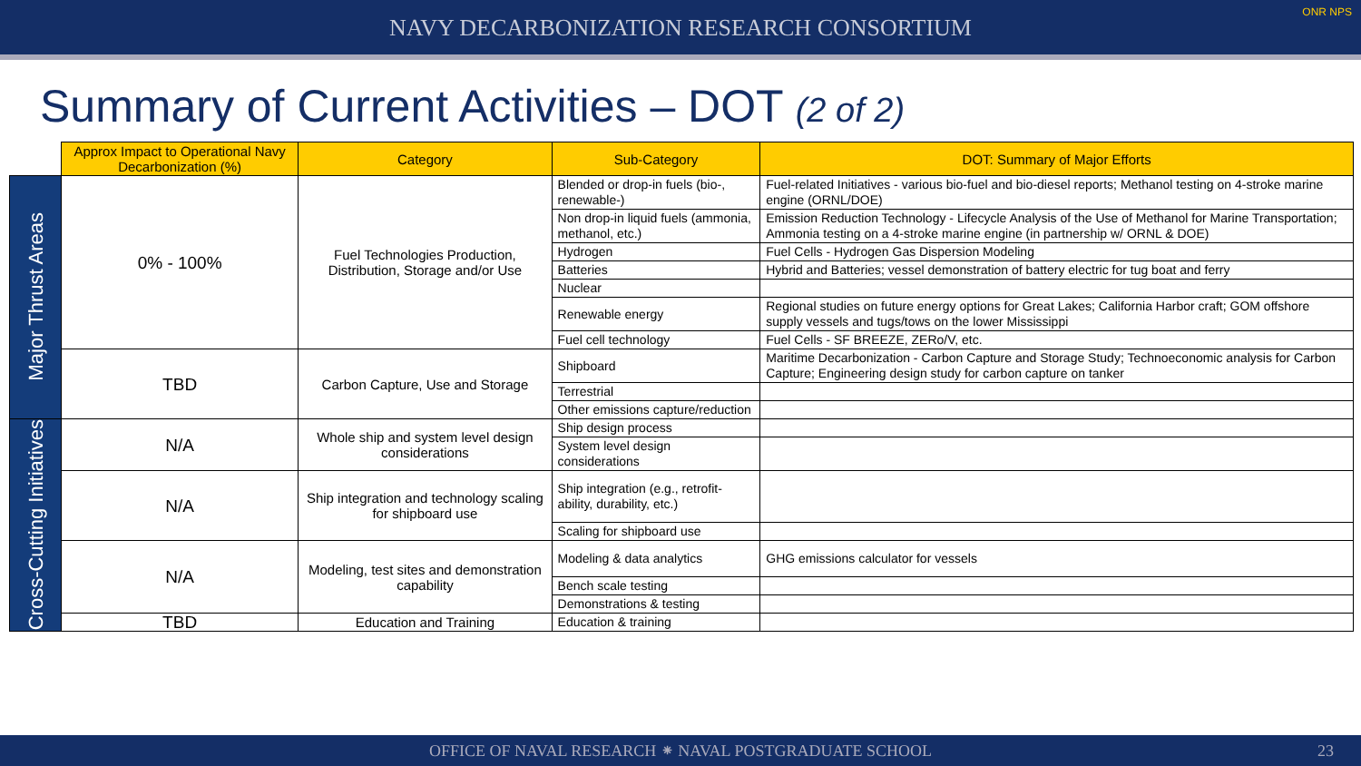NAVY DECARBONIZATION RESEARCH CONSORTIUM
ONR NPS
Summary of Current Activities – DOT (2 of 2)
| | Approx Impact to Operational Navy Decarbonization (%) | Category | Sub-Category | DOT: Summary of Major Efforts |
| Major Thrust Areas | 0% - 100% | Fuel Technologies Production, Distribution, Storage and/or Use | Blended or drop-in fuels (bio-, renewable-) | Fuel-related Initiatives - various bio-fuel and bio-diesel reports; Methanol testing on 4-stroke marine engine (ORNL/DOE) |
| | | | Non drop-in liquid fuels (ammonia, methanol, etc.) | Emission Reduction Technology - Lifecycle Analysis of the Use of Methanol for Marine Transportation; Ammonia testing on a 4-stroke marine engine (in partnership w/ ORNL & DOE) |
| | | | Hydrogen | Fuel Cells - Hydrogen Gas Dispersion Modeling |
| | | | Batteries | Hybrid and Batteries; vessel demonstration of battery electric for tug boat and ferry |
| | | | Nuclear | |
| | | | Renewable energy | Regional studies on future energy options for Great Lakes; California Harbor craft; GOM offshore supply vessels and tugs/tows on the lower Mississippi |
| | | | Fuel cell technology | Fuel Cells - SF BREEZE, ZERo/V, etc. |
| | TBD | Carbon Capture, Use and Storage | Shipboard | Maritime Decarbonization - Carbon Capture and Storage Study; Technoeconomic analysis for Carbon Capture; Engineering design study for carbon capture on tanker |
| | | | Terrestrial | |
| | | | Other emissions capture/reduction | |
| Cross-Cutting Initiatives | N/A | Whole ship and system level design considerations | Ship design process | |
| | | | System level design considerations | |
| | N/A | Ship integration and technology scaling for shipboard use | Ship integration (e.g., retrofit-ability, durability, etc.) | |
| | | | Scaling for shipboard use | |
| | N/A | Modeling, test sites and demonstration capability | Modeling & data analytics | GHG emissions calculator for vessels |
| | | | Bench scale testing | |
| | | | Demonstrations & testing | |
| | TBD | Education and Training | Education & training | |
OFFICE OF NAVAL RESEARCH ⁕ NAVAL POSTGRADUATE SCHOOL 23